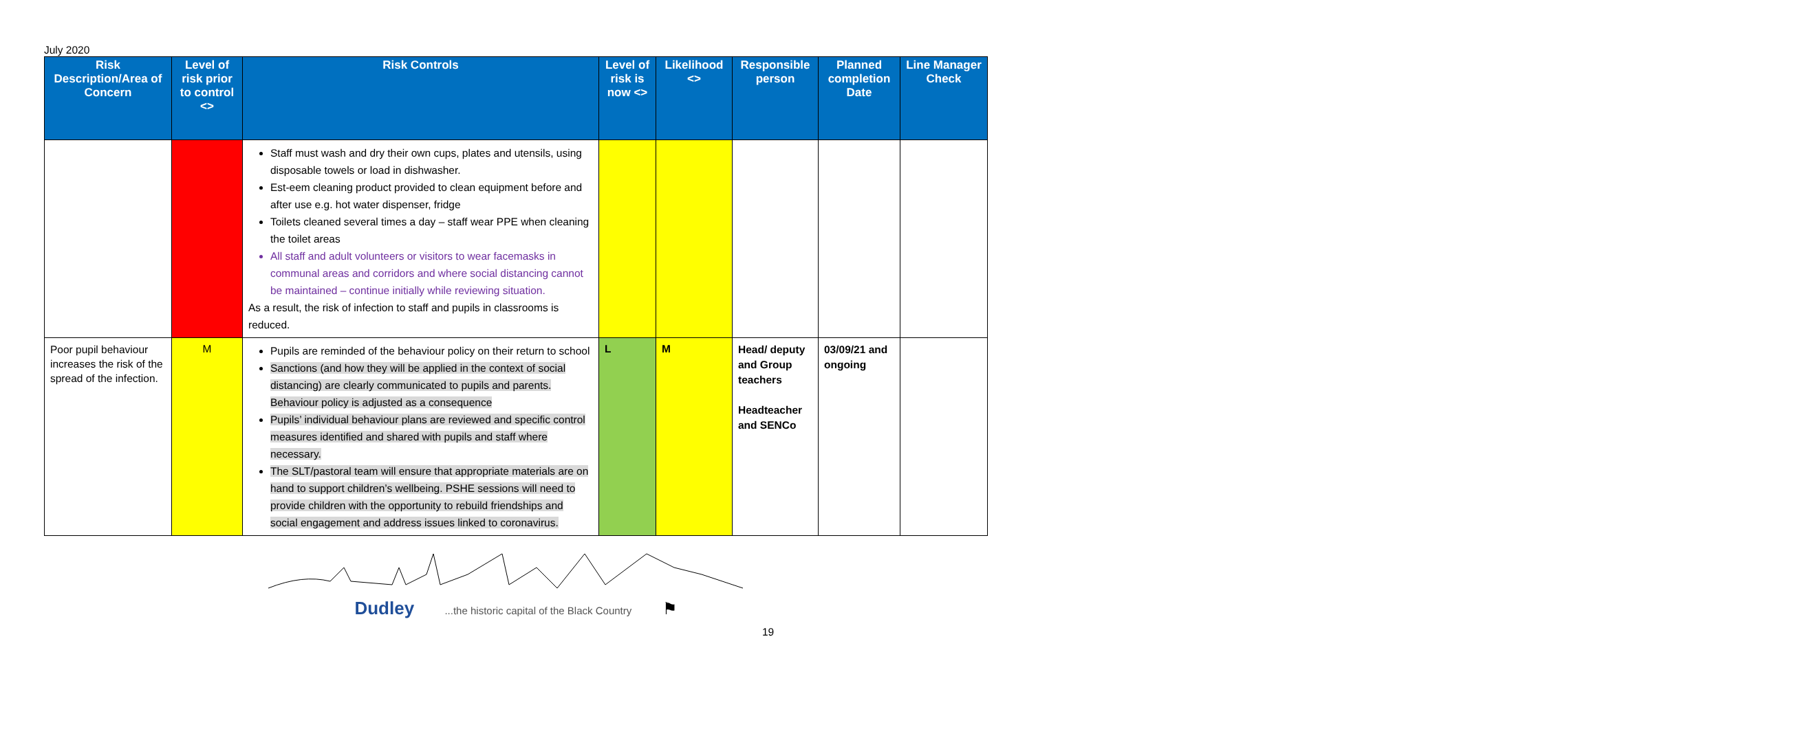July 2020
| Risk Description/Area of Concern | Level of risk prior to control <> | Risk Controls | Level of risk is now <> | Likelihood <> | Responsible person | Planned completion Date | Line Manager Check |
| --- | --- | --- | --- | --- | --- | --- | --- |
| | | Staff must wash and dry their own cups, plates and utensils, using disposable towels or load in dishwasher. Est-eem cleaning product provided to clean equipment before and after use e.g. hot water dispenser, fridge Toilets cleaned several times a day – staff wear PPE when cleaning the toilet areas All staff and adult volunteers or visitors to wear facemasks in communal areas and corridors and where social distancing cannot be maintained – continue initially while reviewing situation. As a result, the risk of infection to staff and pupils in classrooms is reduced. | | | | | |
| Poor pupil behaviour increases the risk of the spread of the infection. | M | Pupils are reminded of the behaviour policy on their return to school Sanctions (and how they will be applied in the context of social distancing) are clearly communicated to pupils and parents. Behaviour policy is adjusted as a consequence Pupils’ individual behaviour plans are reviewed and specific control measures identified and shared with pupils and staff where necessary. The SLT/pastoral team will ensure that appropriate materials are on hand to support children’s wellbeing. PSHE sessions will need to provide children with the opportunity to rebuild friendships and social engagement and address issues linked to coronavirus. | L | M | Head/ deputy and Group teachers Headteacher and SENCo | 03/09/21 and ongoing | |
Dudley ...the historic capital of the Black Country ⚑
19